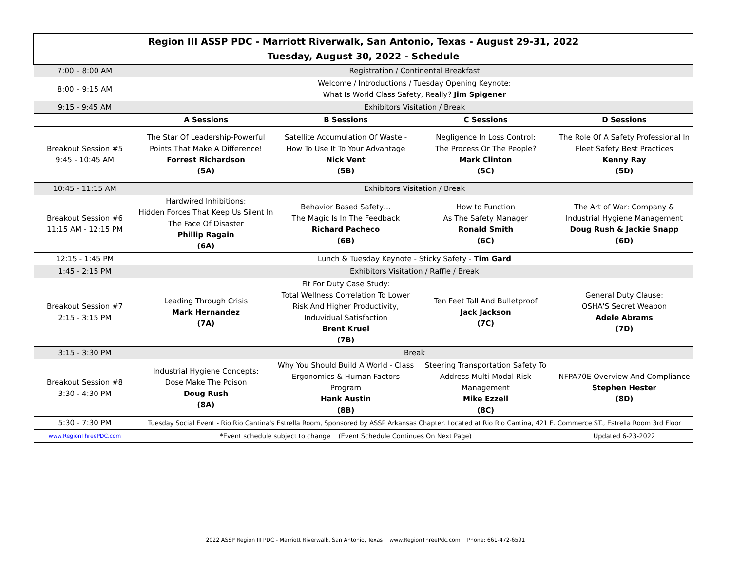| Region III ASSP PDC - Marriott Riverwalk, San Antonio, Texas - August 29-31, 2022 Tuesday, August 30, 2022 - Schedule | | | | |
| 7:00 – 8:00 AM | Registration / Continental Breakfast | | | |
| 8:00 – 9:15 AM | Welcome / Introductions / Tuesday Opening Keynote: What Is World Class Safety, Really? Jim Spigener | | | |
| 9:15 - 9:45 AM | Exhibitors Visitation / Break | | | |
| | A Sessions | B Sessions | C Sessions | D Sessions |
| Breakout Session #5 9:45 - 10:45 AM | The Star Of Leadership-Powerful Points That Make A Difference! Forrest Richardson (5A) | Satellite Accumulation Of Waste - How To Use It To Your Advantage Nick Vent (5B) | Negligence In Loss Control: The Process Or The People? Mark Clinton (5C) | The Role Of A Safety Professional In Fleet Safety Best Practices Kenny Ray (5D) |
| 10:45 - 11:15 AM | Exhibitors Visitation / Break | | | |
| Breakout Session #6 11:15 AM - 12:15 PM | Hardwired Inhibitions: Hidden Forces That Keep Us Silent In The Face Of Disaster Phillip Ragain (6A) | Behavior Based Safety… The Magic Is In The Feedback Richard Pacheco (6B) | How to Function As The Safety Manager Ronald Smith (6C) | The Art of War: Company & Industrial Hygiene Management Doug Rush & Jackie Snapp (6D) |
| 12:15 - 1:45 PM | Lunch & Tuesday Keynote - Sticky Safety - Tim Gard | | | |
| 1:45 - 2:15 PM | Exhibitors Visitation / Raffle / Break | | | |
| Breakout Session #7 2:15 - 3:15 PM | Leading Through Crisis Mark Hernandez (7A) | Fit For Duty Case Study: Total Wellness Correlation To Lower Risk And Higher Productivity, Induvidual Satisfaction Brent Kruel (7B) | Ten Feet Tall And Bulletproof Jack Jackson (7C) | General Duty Clause: OSHA'S Secret Weapon Adele Abrams (7D) |
| 3:15 - 3:30 PM | Break | | | |
| Breakout Session #8 3:30 - 4:30 PM | Industrial Hygiene Concepts: Dose Make The Poison Doug Rush (8A) | Why You Should Build A World - Class Ergonomics & Human Factors Program Hank Austin (8B) | Steering Transportation Safety To Address Multi-Modal Risk Management Mike Ezzell (8C) | NFPA70E Overview And Compliance Stephen Hester (8D) |
| 5:30 - 7:30 PM | Tuesday Social Event - Rio Rio Cantina's Estrella Room, Sponsored by ASSP Arkansas Chapter. Located at Rio Rio Cantina, 421 E. Commerce ST., Estrella Room 3rd Floor | | | |
| www.RegionThreePDC.com | *Event schedule subject to change (Event Schedule Continues On Next Page) | | | Updated 6-23-2022 |
2022 ASSP Region III PDC - Marriott Riverwalk, San Antonio, Texas www.RegionThreePdc.com Phone: 661-472-6591